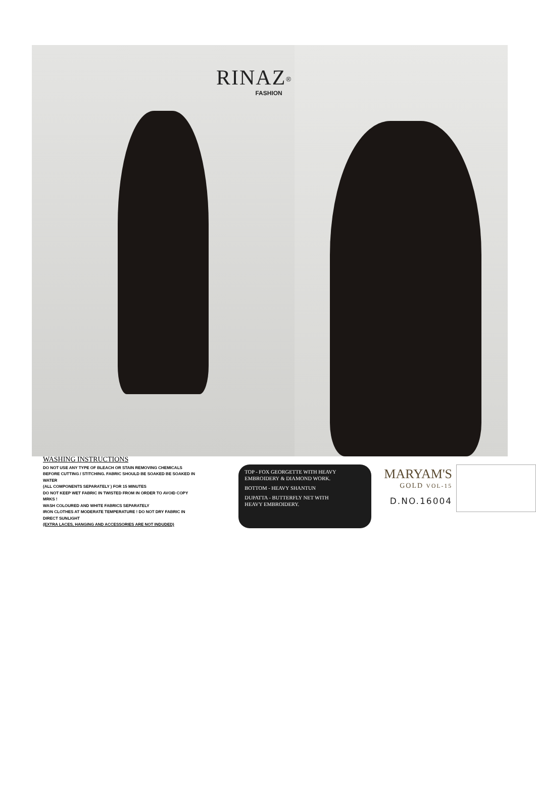RINAZ<sup>®</sup>
FASHION
WASHING INSTRUCTIONS
DO NOT USE ANY TYPE OF BLEACH OR STAIN REMOVING CHEMICALS
BEFORE CUTTING / STITCHING. FABRIC SHOULD BE SOAKED BE SOAKED IN WATER
(ALL COMPONENTS SEPARATELY ) FOR 15 MINUTES
DO NOT KEEP WET FABRIC IN TWISTED FROM IN ORDER TO AVOID COPY MRKS !
WASH COLOURED AND WHITE FABRICS SEPARATELY
IRON CLOTHES AT MODERATE TEMPERATURE ! DO NOT DRY FABRIC IN DIRECT SUNLIGHT
(EXTRA LACES, HANGING AND ACCESSORIES ARE NOT INDUDED)
TOP - FOX GEORGETTE WITH HEAVY
EMBROIDERY & DIAMOND WORK.
BOTTOM - HEAVY SHANTUN
DUPATTA - BUTTERFLY NET WITH
HEAVY EMBROIDERY.
MARYAM'S
GOLD VOL-15
D.NO.16004